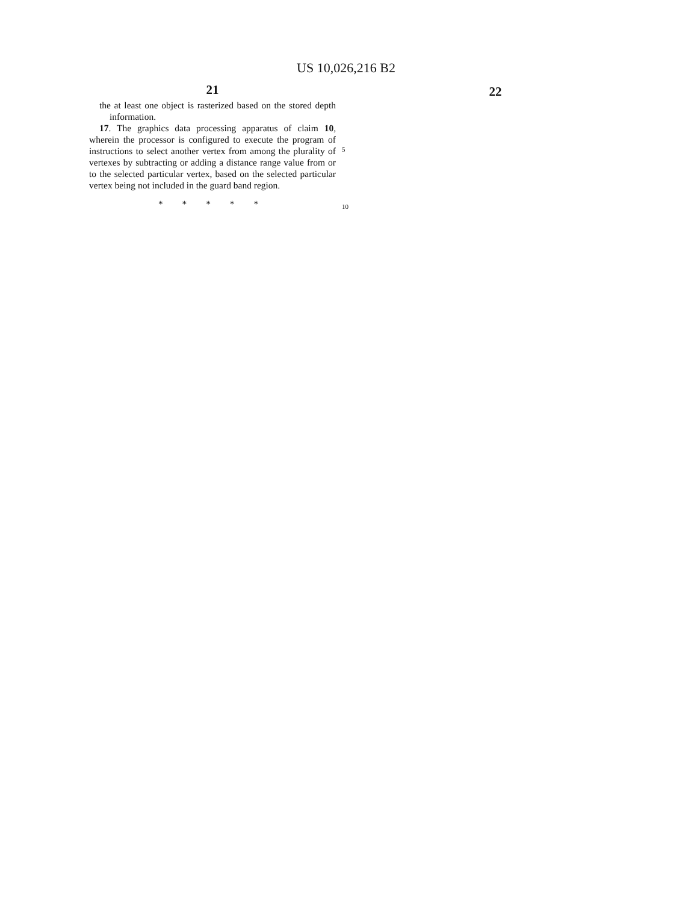US 10,026,216 B2
21
the at least one object is rasterized based on the stored depth information.
17. The graphics data processing apparatus of claim 10, wherein the processor is configured to execute the program of instructions to select another vertex from among the plurality of vertexes by subtracting or adding a distance range value from or to the selected particular vertex, based on the selected particular vertex being not included in the guard band region.
* * * * *
5
10
22